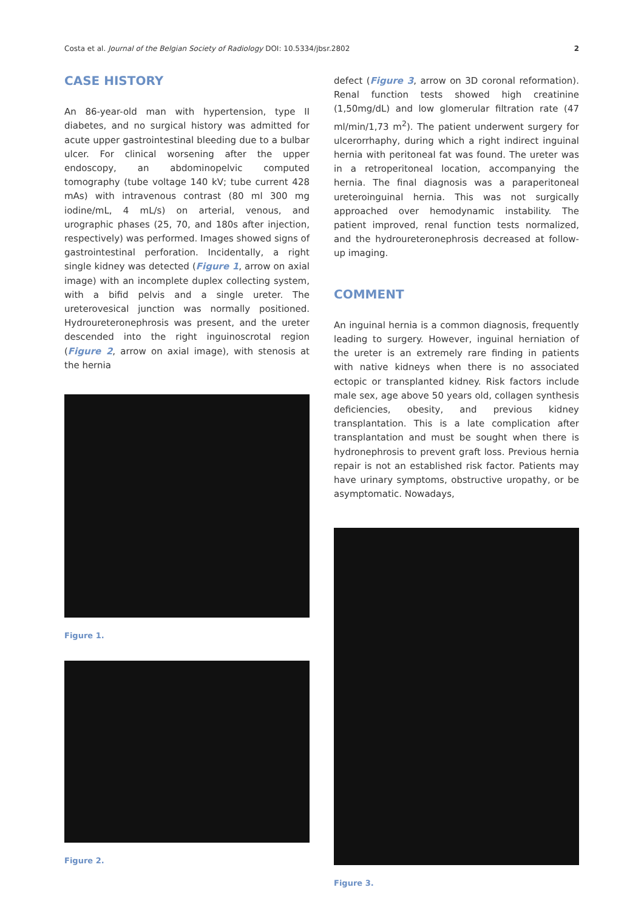Costa et al. Journal of the Belgian Society of Radiology DOI: 10.5334/jbsr.2802 2
CASE HISTORY
An 86-year-old man with hypertension, type II diabetes, and no surgical history was admitted for acute upper gastrointestinal bleeding due to a bulbar ulcer. For clinical worsening after the upper endoscopy, an abdominopelvic computed tomography (tube voltage 140 kV; tube current 428 mAs) with intravenous contrast (80 ml 300 mg iodine/mL, 4 mL/s) on arterial, venous, and urographic phases (25, 70, and 180s after injection, respectively) was performed. Images showed signs of gastrointestinal perforation. Incidentally, a right single kidney was detected (Figure 1, arrow on axial image) with an incomplete duplex collecting system, with a bifid pelvis and a single ureter. The ureterovesical junction was normally positioned. Hydroureteronephrosis was present, and the ureter descended into the right inguinoscrotal region (Figure 2, arrow on axial image), with stenosis at the hernia
Figure 1.
Figure 2.
defect (Figure 3, arrow on 3D coronal reformation). Renal function tests showed high creatinine (1,50mg/dL) and low glomerular filtration rate (47 ml/min/1,73 m<sup>2</sup>). The patient underwent surgery for ulcerorrhaphy, during which a right indirect inguinal hernia with peritoneal fat was found. The ureter was in a retroperitoneal location, accompanying the hernia. The final diagnosis was a paraperitoneal ureteroinguinal hernia. This was not surgically approached over hemodynamic instability. The patient improved, renal function tests normalized, and the hydroureteronephrosis decreased at follow-up imaging.
COMMENT
An inguinal hernia is a common diagnosis, frequently leading to surgery. However, inguinal herniation of the ureter is an extremely rare finding in patients with native kidneys when there is no associated ectopic or transplanted kidney. Risk factors include male sex, age above 50 years old, collagen synthesis deficiencies, obesity, and previous kidney transplantation. This is a late complication after transplantation and must be sought when there is hydronephrosis to prevent graft loss. Previous hernia repair is not an established risk factor. Patients may have urinary symptoms, obstructive uropathy, or be asymptomatic. Nowadays,
Figure 3.